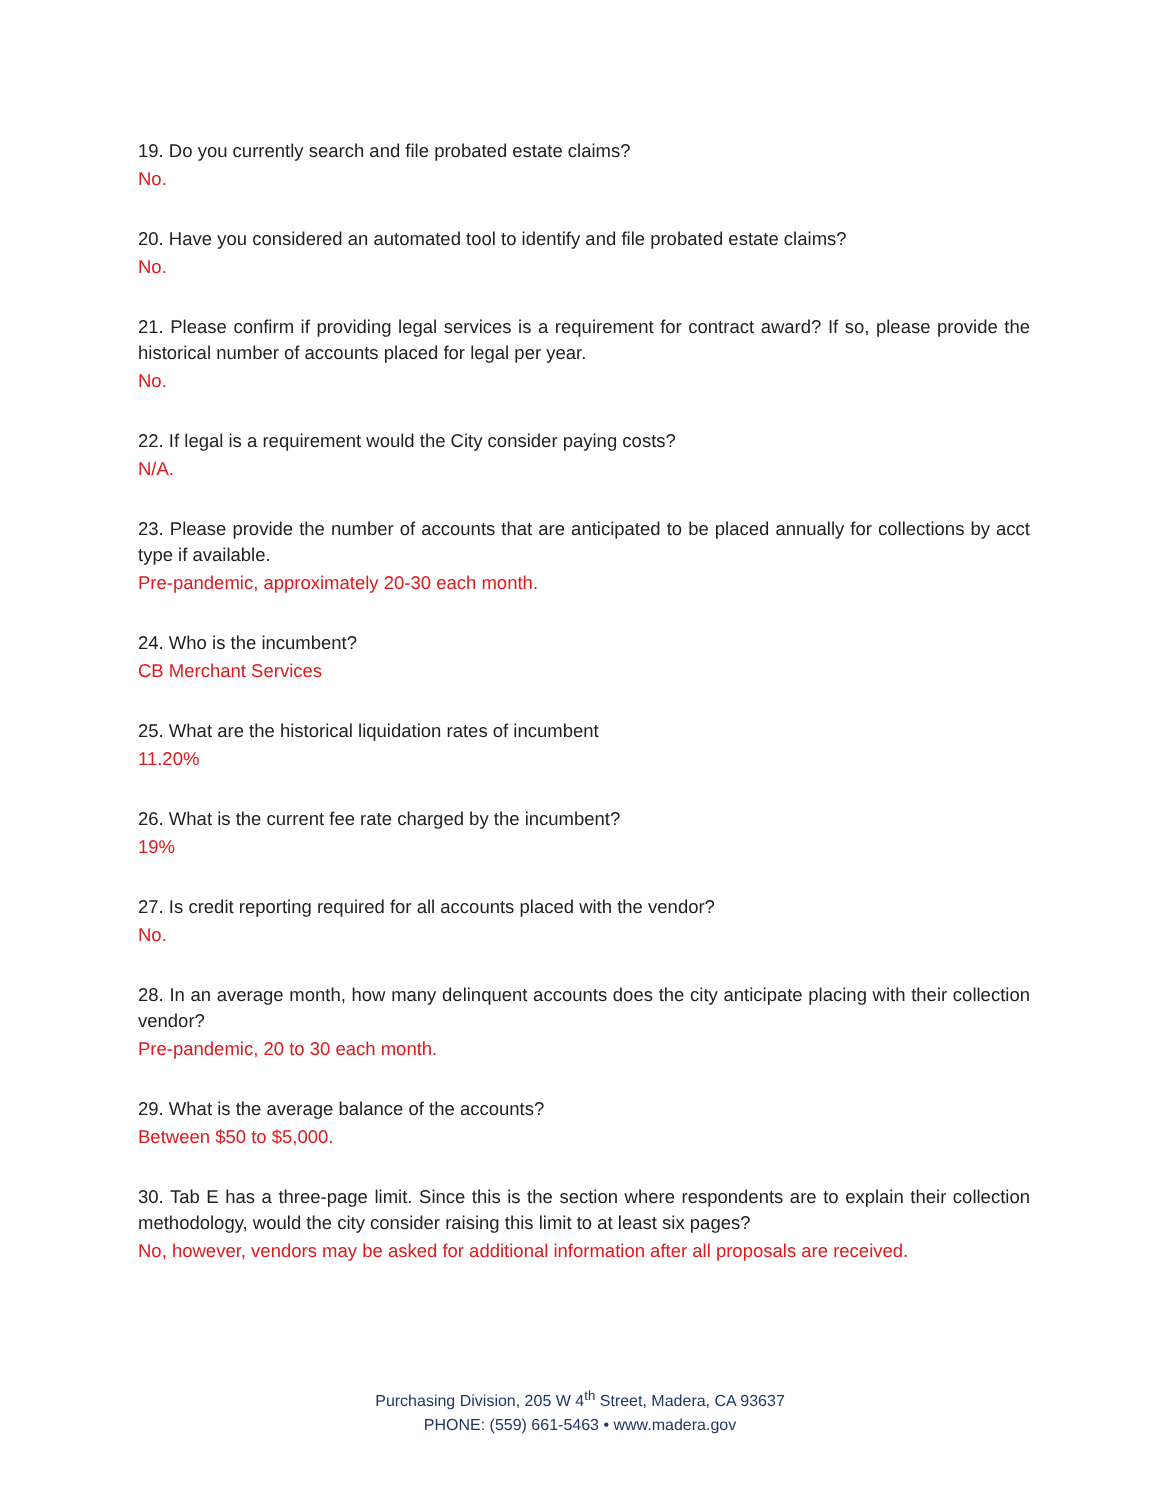19. Do you currently search and file probated estate claims?
No.
20. Have you considered an automated tool to identify and file probated estate claims?
No.
21. Please confirm if providing legal services is a requirement for contract award? If so, please provide the historical number of accounts placed for legal per year.
No.
22. If legal is a requirement would the City consider paying costs?
N/A.
23. Please provide the number of accounts that are anticipated to be placed annually for collections by acct type if available.
Pre-pandemic, approximately 20-30 each month.
24. Who is the incumbent?
CB Merchant Services
25. What are the historical liquidation rates of incumbent
11.20%
26. What is the current fee rate charged by the incumbent?
19%
27. Is credit reporting required for all accounts placed with the vendor?
No.
28. In an average month, how many delinquent accounts does the city anticipate placing with their collection vendor?
Pre-pandemic, 20 to 30 each month.
29. What is the average balance of the accounts?
Between $50 to $5,000.
30. Tab E has a three-page limit. Since this is the section where respondents are to explain their collection methodology, would the city consider raising this limit to at least six pages?
No, however, vendors may be asked for additional information after all proposals are received.
Purchasing Division, 205 W 4<sup>th</sup> Street, Madera, CA 93637
PHONE: (559) 661-5463 • www.madera.gov